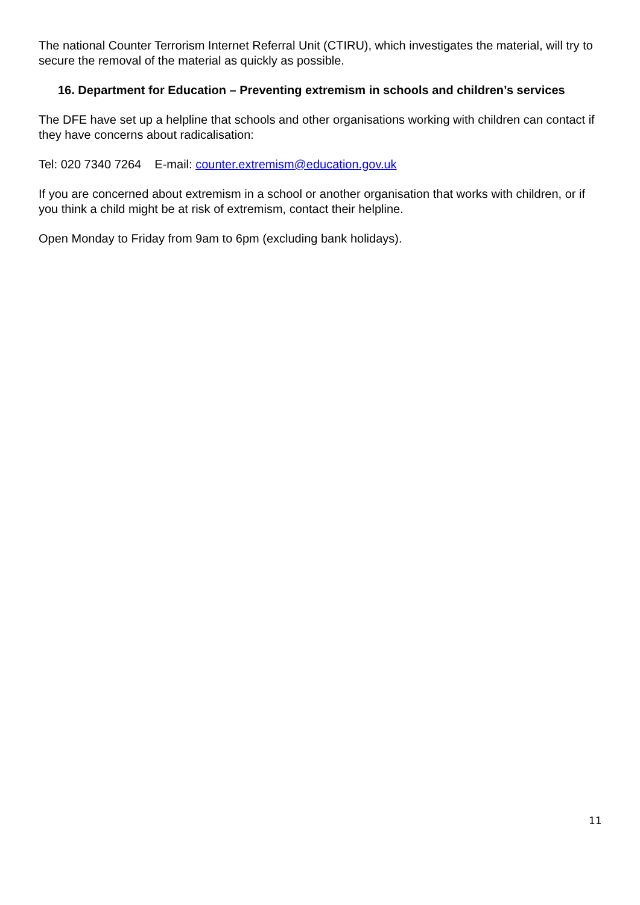The national Counter Terrorism Internet Referral Unit (CTIRU), which investigates the material, will try to secure the removal of the material as quickly as possible.
16. Department for Education – Preventing extremism in schools and children’s services
The DFE have set up a helpline that schools and other organisations working with children can contact if they have concerns about radicalisation:
Tel: 020 7340 7264 E-mail: counter.extremism@education.gov.uk
If you are concerned about extremism in a school or another organisation that works with children, or if you think a child might be at risk of extremism, contact their helpline.
Open Monday to Friday from 9am to 6pm (excluding bank holidays).
11